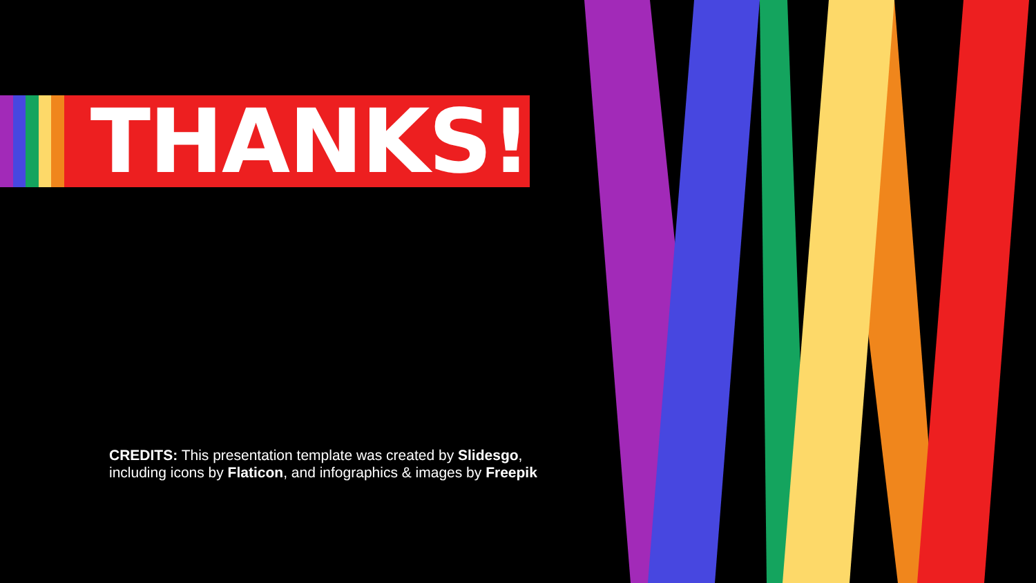THANKS!
CREDITS: This presentation template was created by Slidesgo,
including icons by Flaticon, and infographics & images by Freepik